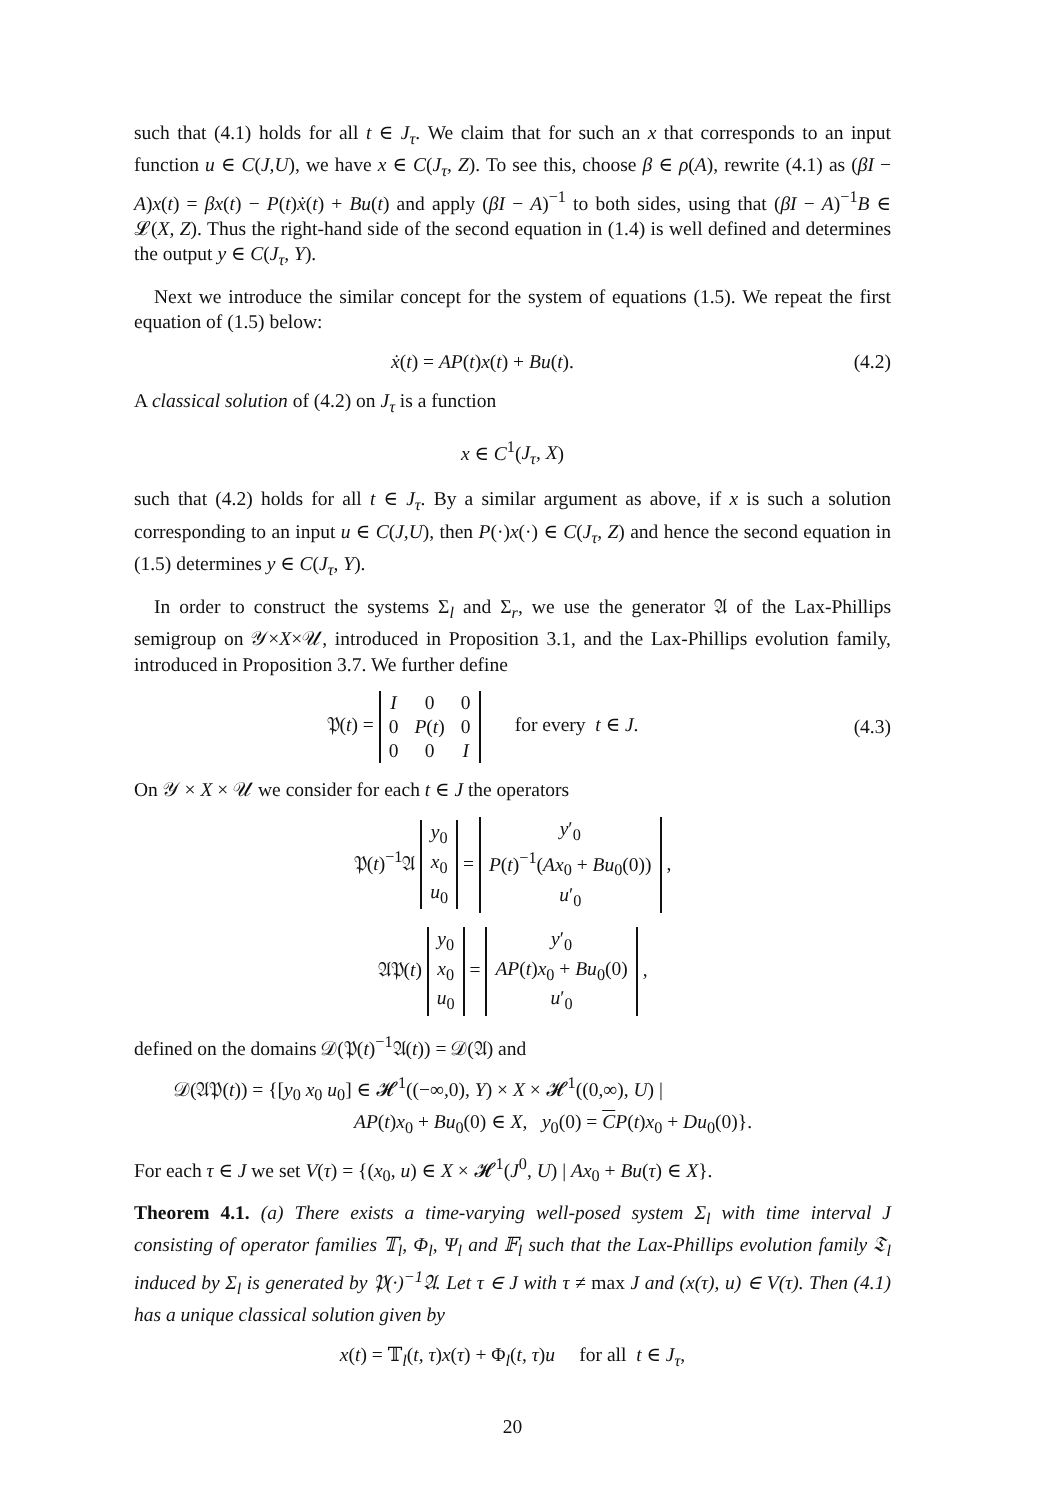such that (4.1) holds for all t ∈ J<sub>τ</sub>. We claim that for such an x that corresponds to an input function u ∈ C(J,U), we have x ∈ C(J<sub>τ</sub>, Z). To see this, choose β ∈ ρ(A), rewrite (4.1) as (βI − A)x(t) = βx(t) − P(t)ẋ(t) + Bu(t) and apply (βI − A)<sup>−1</sup> to both sides, using that (βI − A)<sup>−1</sup>B ∈ 𝓛(X, Z). Thus the right-hand side of the second equation in (1.4) is well defined and determines the output y ∈ C(J<sub>τ</sub>, Y).
Next we introduce the similar concept for the system of equations (1.5). We repeat the first equation of (1.5) below:
ẋ(t) = AP(t)x(t) + Bu(t). (4.2)
A classical solution of (4.2) on J<sub>τ</sub> is a function
x ∈ C<sup>1</sup>(J<sub>τ</sub>, X)
such that (4.2) holds for all t ∈ J<sub>τ</sub>. By a similar argument as above, if x is such a solution corresponding to an input u ∈ C(J,U), then P(·)x(·) ∈ C(J<sub>τ</sub>, Z) and hence the second equation in (1.5) determines y ∈ C(J<sub>τ</sub>, Y).
In order to construct the systems Σ<sub>l</sub> and Σ<sub>r</sub>, we use the generator 𝔄 of the Lax-Phillips semigroup on 𝒴×X×𝒰, introduced in Proposition 3.1, and the Lax-Phillips evolution family, introduced in Proposition 3.7. We further define
𝔓(t) =
| I | 0 | 0 |
| 0 | P ( t ) | 0 |
| 0 | 0 | I |
for every t ∈ J.
(4.3)
On 𝒴 × X × 𝒰 we consider for each t ∈ J the operators
𝔓(t)<sup>−1</sup>𝔄
| y<sub>0</sub> |
| x<sub>0</sub> |
| u<sub>0</sub> |
=
| y ′<sub>0</sub> |
| P ( t )<sup>−1</sup>( Ax<sub>0</sub> + Bu<sub>0</sub>(0)) |
| u ′<sub>0</sub> |
,
𝔄𝔓(t)
| y<sub>0</sub> |
| x<sub>0</sub> |
| u<sub>0</sub> |
=
| y ′<sub>0</sub> |
| AP ( t ) x<sub>0</sub> + Bu<sub>0</sub>(0) |
| u ′<sub>0</sub> |
,
defined on the domains 𝒟(𝔓(t)<sup>−1</sup>𝔄(t)) = 𝒟(𝔄) and
𝒟(𝔄𝔓(t)) = {[y<sub>0</sub> x<sub>0</sub> u<sub>0</sub>] ∈ 𝓗<sup>1</sup>((−∞,0), Y) × X × 𝓗<sup>1</sup>((0,∞), U) |
AP(t)x<sub>0</sub> + Bu<sub>0</sub>(0) ∈ X, y<sub>0</sub>(0) = CP(t)x<sub>0</sub> + Du<sub>0</sub>(0)}.
For each τ ∈ J we set V(τ) = {(x<sub>0</sub>, u) ∈ X × 𝓗<sup>1</sup>(J<sup>0</sup>, U) | Ax<sub>0</sub> + Bu(τ) ∈ X}.
Theorem 4.1. (a) There exists a time-varying well-posed system Σ<sub>l</sub> with time interval J consisting of operator families 𝕋<sub>l</sub>, Φ<sub>l</sub>, Ψ<sub>l</sub> and 𝔽<sub>l</sub> such that the Lax-Phillips evolution family 𝔗<sub>l</sub> induced by Σ<sub>l</sub> is generated by 𝔓(·)<sup>−1</sup>𝔄. Let τ ∈ J with τ ≠ max J and (x(τ), u) ∈ V(τ). Then (4.1) has a unique classical solution given by
x(t) = 𝕋<sub>l</sub>(t, τ)x(τ) + Φ<sub>l</sub>(t, τ)u for all t ∈ J<sub>τ</sub>,
20